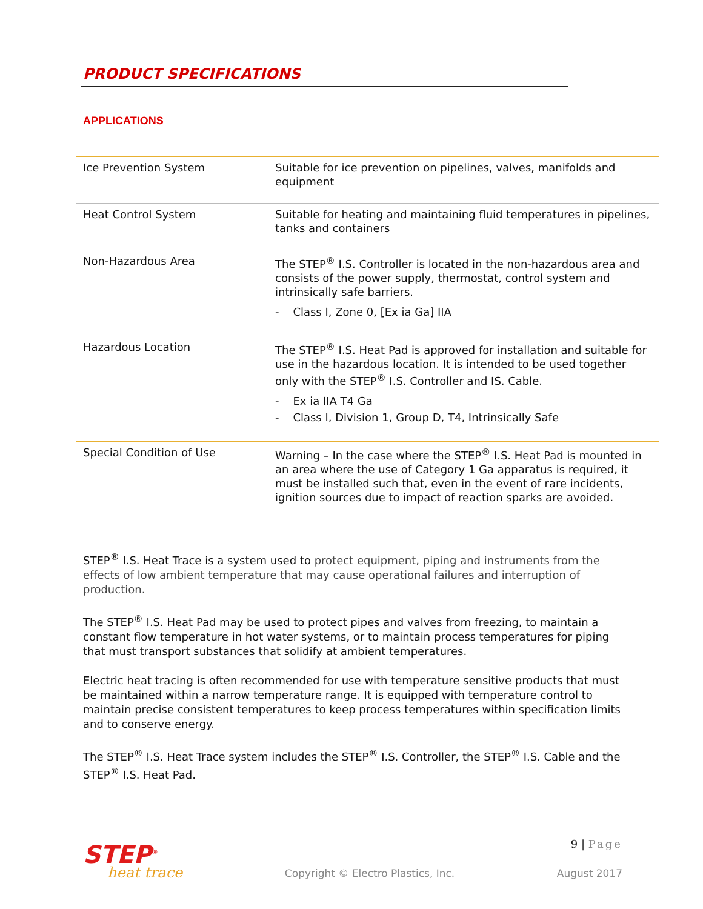PRODUCT SPECIFICATIONS
APPLICATIONS
| Ice Prevention System | Suitable for ice prevention on pipelines, valves, manifolds and equipment |
| Heat Control System | Suitable for heating and maintaining fluid temperatures in pipelines, tanks and containers |
| Non-Hazardous Area | The STEP<sup>®</sup> I.S. Controller is located in the non-hazardous area and consists of the power supply, thermostat, control system and intrinsically safe barriers. - Class I, Zone 0, [Ex ia Ga] IIA |
| Hazardous Location | The STEP<sup>®</sup> I.S. Heat Pad is approved for installation and suitable for use in the hazardous location. It is intended to be used together only with the STEP<sup>®</sup> I.S. Controller and IS. Cable. - Ex ia IIA T4 Ga - Class I, Division 1, Group D, T4, Intrinsically Safe |
| Special Condition of Use | Warning – In the case where the STEP<sup>®</sup> I.S. Heat Pad is mounted in an area where the use of Category 1 Ga apparatus is required, it must be installed such that, even in the event of rare incidents, ignition sources due to impact of reaction sparks are avoided. |
STEP<sup>®</sup> I.S. Heat Trace is a system used to protect equipment, piping and instruments from the effects of low ambient temperature that may cause operational failures and interruption of production.
The STEP<sup>®</sup> I.S. Heat Pad may be used to protect pipes and valves from freezing, to maintain a constant flow temperature in hot water systems, or to maintain process temperatures for piping that must transport substances that solidify at ambient temperatures.
Electric heat tracing is often recommended for use with temperature sensitive products that must be maintained within a narrow temperature range. It is equipped with temperature control to maintain precise consistent temperatures to keep process temperatures within specification limits and to conserve energy.
The STEP<sup>®</sup> I.S. Heat Trace system includes the STEP<sup>®</sup> I.S. Controller, the STEP<sup>®</sup> I.S. Cable and the STEP<sup>®</sup> I.S. Heat Pad.
STEP<sup>®</sup>
heat trace
Copyright © Electro Plastics, Inc.
9 | Page
August 2017